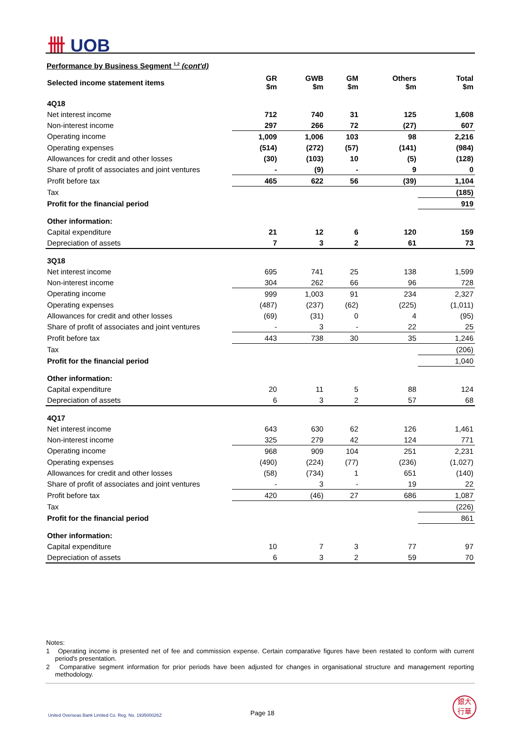卌 UOB
Performance by Business Segment <sup>1,2</sup> (cont'd)
| Selected income statement items | GR $m | GWB $m | GM $m | Others $m | Total $m |
| --- | --- | --- | --- | --- | --- |
| 4Q18 | | | | | |
| Net interest income | 712 | 740 | 31 | 125 | 1,608 |
| Non-interest income | 297 | 266 | 72 | (27) | 607 |
| Operating income | 1,009 | 1,006 | 103 | 98 | 2,216 |
| Operating expenses | (514) | (272) | (57) | (141) | (984) |
| Allowances for credit and other losses | (30) | (103) | 10 | (5) | (128) |
| Share of profit of associates and joint ventures | - | (9) | - | 9 | 0 |
| Profit before tax | 465 | 622 | 56 | (39) | 1,104 |
| Tax | | | | | (185) |
| Profit for the financial period | | | | | 919 |
| Other information: | | | | | |
| Capital expenditure | 21 | 12 | 6 | 120 | 159 |
| Depreciation of assets | 7 | 3 | 2 | 61 | 73 |
| 3Q18 | | | | | |
| Net interest income | 695 | 741 | 25 | 138 | 1,599 |
| Non-interest income | 304 | 262 | 66 | 96 | 728 |
| Operating income | 999 | 1,003 | 91 | 234 | 2,327 |
| Operating expenses | (487) | (237) | (62) | (225) | (1,011) |
| Allowances for credit and other losses | (69) | (31) | 0 | 4 | (95) |
| Share of profit of associates and joint ventures | - | 3 | - | 22 | 25 |
| Profit before tax | 443 | 738 | 30 | 35 | 1,246 |
| Tax | | | | | (206) |
| Profit for the financial period | | | | | 1,040 |
| Other information: | | | | | |
| Capital expenditure | 20 | 11 | 5 | 88 | 124 |
| Depreciation of assets | 6 | 3 | 2 | 57 | 68 |
| 4Q17 | | | | | |
| Net interest income | 643 | 630 | 62 | 126 | 1,461 |
| Non-interest income | 325 | 279 | 42 | 124 | 771 |
| Operating income | 968 | 909 | 104 | 251 | 2,231 |
| Operating expenses | (490) | (224) | (77) | (236) | (1,027) |
| Allowances for credit and other losses | (58) | (734) | 1 | 651 | (140) |
| Share of profit of associates and joint ventures | - | 3 | - | 19 | 22 |
| Profit before tax | 420 | (46) | 27 | 686 | 1,087 |
| Tax | | | | | (226) |
| Profit for the financial period | | | | | 861 |
| Other information: | | | | | |
| Capital expenditure | 10 | 7 | 3 | 77 | 97 |
| Depreciation of assets | 6 | 3 | 2 | 59 | 70 |
Notes:
1 Operating income is presented net of fee and commission expense. Certain comparative figures have been restated to conform with current period's presentation.
2 Comparative segment information for prior periods have been adjusted for changes in organisational structure and management reporting methodology.
United Overseas Bank Limited Co. Reg. No. 193500026Z
Page 18
銀大
行華